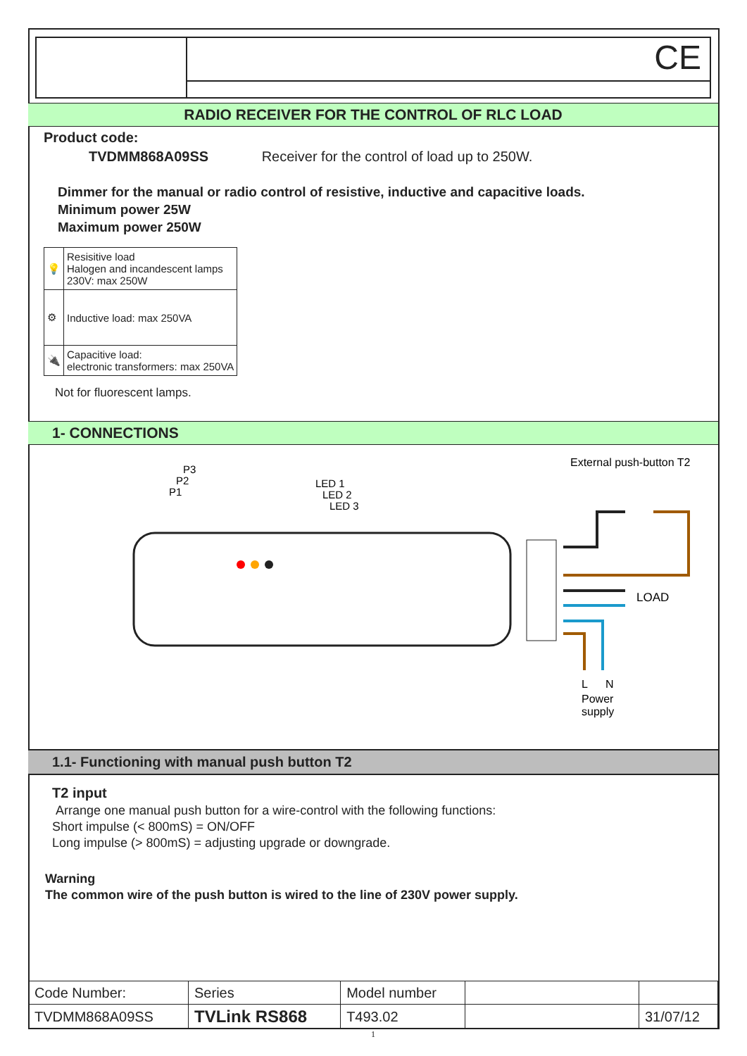CE
RADIO RECEIVER FOR THE CONTROL OF RLC LOAD
Product code:
TVDMM868A09SS Receiver for the control of load up to 250W.
Dimmer for the manual or radio control of resistive, inductive and capacitive loads.
Minimum power 25W
Maximum power 250W
| 💡 | Resisitive load Halogen and incandescent lamps 230V: max 250W |
| ⚙ | Inductive load: max 250VA |
| 🔌 | Capacitive load: electronic transformers: max 250VA |
Not for fluorescent lamps.
1- CONNECTIONS
External push-button T2
P3
P2
P1
LED 1
LED 2
LED 3
LOAD
L
N
Power
supply
1.1- Functioning with manual push button T2
T2 input
Arrange one manual push button for a wire-control with the following functions:
Short impulse (< 800mS) = ON/OFF
Long impulse (> 800mS) = adjusting upgrade or downgrade.
Warning
The common wire of the push button is wired to the line of 230V power supply.
| Code Number: | Series | Model number | | |
| TVDMM868A09SS | TVLink RS868 | T493.02 | | 31/07/12 |
1